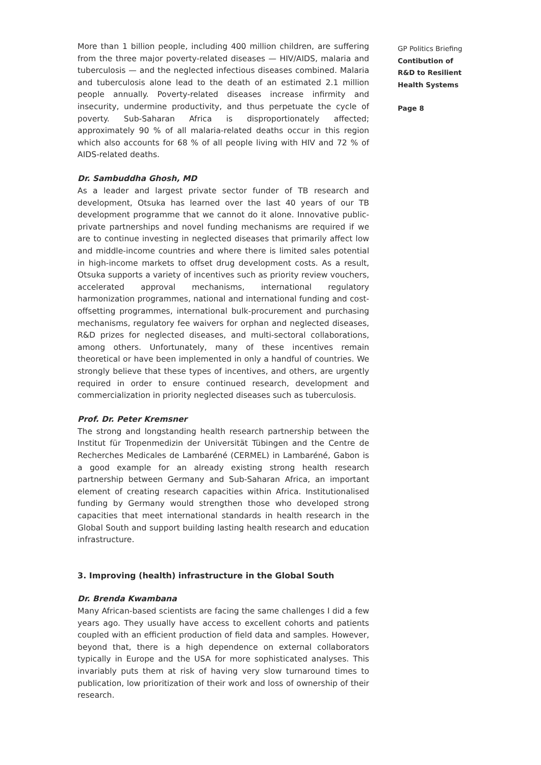More than 1 billion people, including 400 million children, are suffering from the three major poverty-related diseases — HIV/AIDS, malaria and tuberculosis — and the neglected infectious diseases combined. Malaria and tuberculosis alone lead to the death of an estimated 2.1 million people annually. Poverty-related diseases increase infirmity and insecurity, undermine productivity, and thus perpetuate the cycle of poverty. Sub-Saharan Africa is disproportionately affected; approximately 90 % of all malaria-related deaths occur in this region which also accounts for 68 % of all people living with HIV and 72 % of AIDS-related deaths.
Dr. Sambuddha Ghosh, MD
As a leader and largest private sector funder of TB research and development, Otsuka has learned over the last 40 years of our TB development programme that we cannot do it alone. Innovative public-private partnerships and novel funding mechanisms are required if we are to continue investing in neglected diseases that primarily affect low and middle-income countries and where there is limited sales potential in high-income markets to offset drug development costs. As a result, Otsuka supports a variety of incentives such as priority review vouchers, accelerated approval mechanisms, international regulatory harmonization programmes, national and international funding and cost-offsetting programmes, international bulk-procurement and purchasing mechanisms, regulatory fee waivers for orphan and neglected diseases, R&D prizes for neglected diseases, and multi-sectoral collaborations, among others. Unfortunately, many of these incentives remain theoretical or have been implemented in only a handful of countries. We strongly believe that these types of incentives, and others, are urgently required in order to ensure continued research, development and commercialization in priority neglected diseases such as tuberculosis.
Prof. Dr. Peter Kremsner
The strong and longstanding health research partnership between the Institut für Tropenmedizin der Universität Tübingen and the Centre de Recherches Medicales de Lambaréné (CERMEL) in Lambaréné, Gabon is a good example for an already existing strong health research partnership between Germany and Sub-Saharan Africa, an important element of creating research capacities within Africa. Institutionalised funding by Germany would strengthen those who developed strong capacities that meet international standards in health research in the Global South and support building lasting health research and education infrastructure.
3. Improving (health) infrastructure in the Global South
Dr. Brenda Kwambana
Many African-based scientists are facing the same challenges I did a few years ago. They usually have access to excellent cohorts and patients coupled with an efficient production of field data and samples. However, beyond that, there is a high dependence on external collaborators typically in Europe and the USA for more sophisticated analyses. This invariably puts them at risk of having very slow turnaround times to publication, low prioritization of their work and loss of ownership of their research.
GP Politics Briefing
Contibution of
R&D to Resilient
Health Systems
Page 8